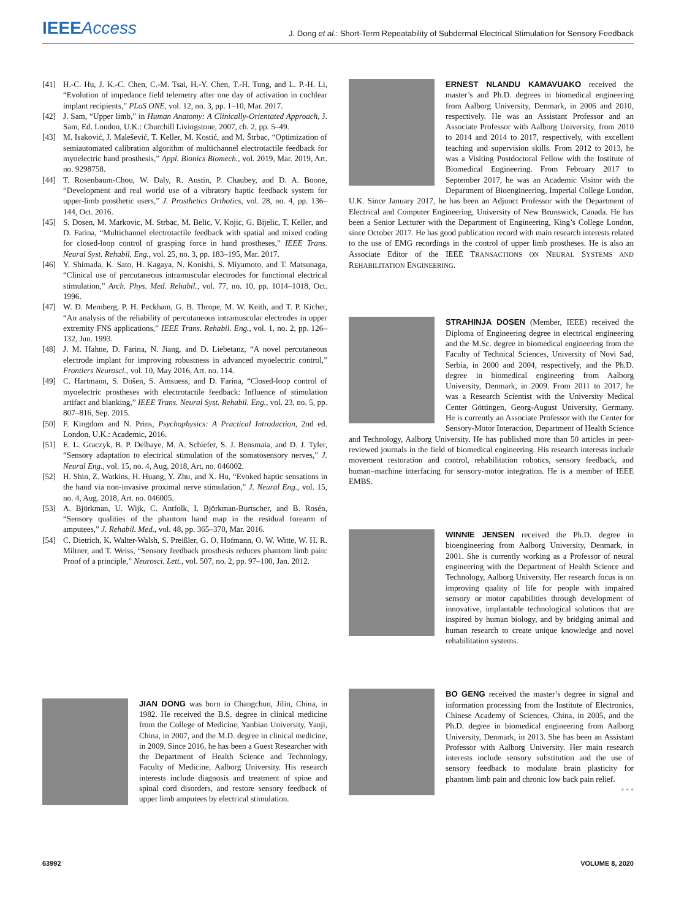IEEEAccess
J. Dong et al.: Short-Term Repeatability of Subdermal Electrical Stimulation for Sensory Feedback
[41] H.-C. Hu, J. K.-C. Chen, C.-M. Tsai, H.-Y. Chen, T.-H. Tung, and L. P.-H. Li, “Evolution of impedance field telemetry after one day of activation in cochlear implant recipients,” PLoS ONE, vol. 12, no. 3, pp. 1–10, Mar. 2017.
[42] J. Sam, “Upper limb,” in Human Anatomy: A Clinically-Orientated Approach, J. Sam, Ed. London, U.K.: Churchill Livingstone, 2007, ch. 2, pp. 5–49.
[43] M. Isaković, J. Malešević, T. Keller, M. Kostić, and M. Štrbac, “Optimization of semiautomated calibration algorithm of multichannel electrotactile feedback for myoelectric hand prosthesis,” Appl. Bionics Biomech., vol. 2019, Mar. 2019, Art. no. 9298758.
[44] T. Rosenbaum-Chou, W. Daly, R. Austin, P. Chaubey, and D. A. Boone, “Development and real world use of a vibratory haptic feedback system for upper-limb prosthetic users,” J. Prosthetics Orthotics, vol. 28, no. 4, pp. 136–144, Oct. 2016.
[45] S. Dosen, M. Markovic, M. Strbac, M. Belic, V. Kojic, G. Bijelic, T. Keller, and D. Farina, “Multichannel electrotactile feedback with spatial and mixed coding for closed-loop control of grasping force in hand prostheses,” IEEE Trans. Neural Syst. Rehabil. Eng., vol. 25, no. 3, pp. 183–195, Mar. 2017.
[46] Y. Shimada, K. Sato, H. Kagaya, N. Konishi, S. Miyamoto, and T. Matsunaga, “Clinical use of percutaneous intramuscular electrodes for functional electrical stimulation,” Arch. Phys. Med. Rehabil., vol. 77, no. 10, pp. 1014–1018, Oct. 1996.
[47] W. D. Memberg, P. H. Peckham, G. B. Thrope, M. W. Keith, and T. P. Kicher, “An analysis of the reliability of percutaneous intramuscular electrodes in upper extremity FNS applications,” IEEE Trans. Rehabil. Eng., vol. 1, no. 2, pp. 126–132, Jun. 1993.
[48] J. M. Hahne, D. Farina, N. Jiang, and D. Liebetanz, “A novel percutaneous electrode implant for improving robustness in advanced myoelectric control,” Frontiers Neurosci., vol. 10, May 2016, Art. no. 114.
[49] C. Hartmann, S. Došen, S. Amsuess, and D. Farina, “Closed-loop control of myoelectric prostheses with electrotactile feedback: Influence of stimulation artifact and blanking,” IEEE Trans. Neural Syst. Rehabil. Eng., vol. 23, no. 5, pp. 807–816, Sep. 2015.
[50] F. Kingdom and N. Prins, Psychophysics: A Practical Introduction, 2nd ed. London, U.K.: Academic, 2016.
[51] E. L. Graczyk, B. P. Delhaye, M. A. Schiefer, S. J. Bensmaia, and D. J. Tyler, “Sensory adaptation to electrical stimulation of the somatosensory nerves,” J. Neural Eng., vol. 15, no. 4, Aug. 2018, Art. no. 046002.
[52] H. Shin, Z. Watkins, H. Huang, Y. Zhu, and X. Hu, “Evoked haptic sensations in the hand via non-invasive proximal nerve stimulation,” J. Neural Eng., vol. 15, no. 4, Aug. 2018, Art. no. 046005.
[53] A. Björkman, U. Wijk, C. Antfolk, I. Björkman-Burtscher, and B. Rosén, “Sensory qualities of the phantom hand map in the residual forearm of amputees,” J. Rehabil. Med., vol. 48, pp. 365–370, Mar. 2016.
[54] C. Dietrich, K. Walter-Walsh, S. Preißler, G. O. Hofmann, O. W. Witte, W. H. R. Miltner, and T. Weiss, “Sensory feedback prosthesis reduces phantom limb pain: Proof of a principle,” Neurosci. Lett., vol. 507, no. 2, pp. 97–100, Jan. 2012.
JIAN DONG was born in Changchun, Jilin, China, in 1982. He received the B.S. degree in clinical medicine from the College of Medicine, Yanbian University, Yanji, China, in 2007, and the M.D. degree in clinical medicine, in 2009. Since 2016, he has been a Guest Researcher with the Department of Health Science and Technology, Faculty of Medicine, Aalborg University. His research interests include diagnosis and treatment of spine and spinal cord disorders, and restore sensory feedback of upper limb amputees by electrical stimulation.
ERNEST NLANDU KAMAVUAKO received the master’s and Ph.D. degrees in biomedical engineering from Aalborg University, Denmark, in 2006 and 2010, respectively. He was an Assistant Professor and an Associate Professor with Aalborg University, from 2010 to 2014 and 2014 to 2017, respectively, with excellent teaching and supervision skills. From 2012 to 2013, he was a Visiting Postdoctoral Fellow with the Institute of Biomedical Engineering. From February 2017 to September 2017, he was an Academic Visitor with the Department of Bioengineering, Imperial College London, U.K. Since January 2017, he has been an Adjunct Professor with the Department of Electrical and Computer Engineering, University of New Brunswick, Canada. He has been a Senior Lecturer with the Department of Engineering, King’s College London, since October 2017. He has good publication record with main research interests related to the use of EMG recordings in the control of upper limb prostheses. He is also an Associate Editor of the IEEE TRANSACTIONS ON NEURAL SYSTEMS AND REHABILITATION ENGINEERING.
STRAHINJA DOSEN (Member, IEEE) received the Diploma of Engineering degree in electrical engineering and the M.Sc. degree in biomedical engineering from the Faculty of Technical Sciences, University of Novi Sad, Serbia, in 2000 and 2004, respectively, and the Ph.D. degree in biomedical engineering from Aalborg University, Denmark, in 2009. From 2011 to 2017, he was a Research Scientist with the University Medical Center Göttingen, Georg-August University, Germany. He is currently an Associate Professor with the Center for Sensory-Motor Interaction, Department of Health Science and Technology, Aalborg University. He has published more than 50 articles in peer-reviewed journals in the field of biomedical engineering. His research interests include movement restoration and control, rehabilitation robotics, sensory feedback, and human–machine interfacing for sensory-motor integration. He is a member of IEEE EMBS.
WINNIE JENSEN received the Ph.D. degree in bioengineering from Aalborg University, Denmark, in 2001. She is currently working as a Professor of neural engineering with the Department of Health Science and Technology, Aalborg University. Her research focus is on improving quality of life for people with impaired sensory or motor capabilities through development of innovative, implantable technological solutions that are inspired by human biology, and by bridging animal and human research to create unique knowledge and novel rehabilitation systems.
BO GENG received the master’s degree in signal and information processing from the Institute of Electronics, Chinese Academy of Sciences, China, in 2005, and the Ph.D. degree in biomedical engineering from Aalborg University, Denmark, in 2013. She has been an Assistant Professor with Aalborg University. Her main research interests include sensory substitution and the use of sensory feedback to modulate brain plasticity for phantom limb pain and chronic low back pain relief.
• • •
63992 VOLUME 8, 2020